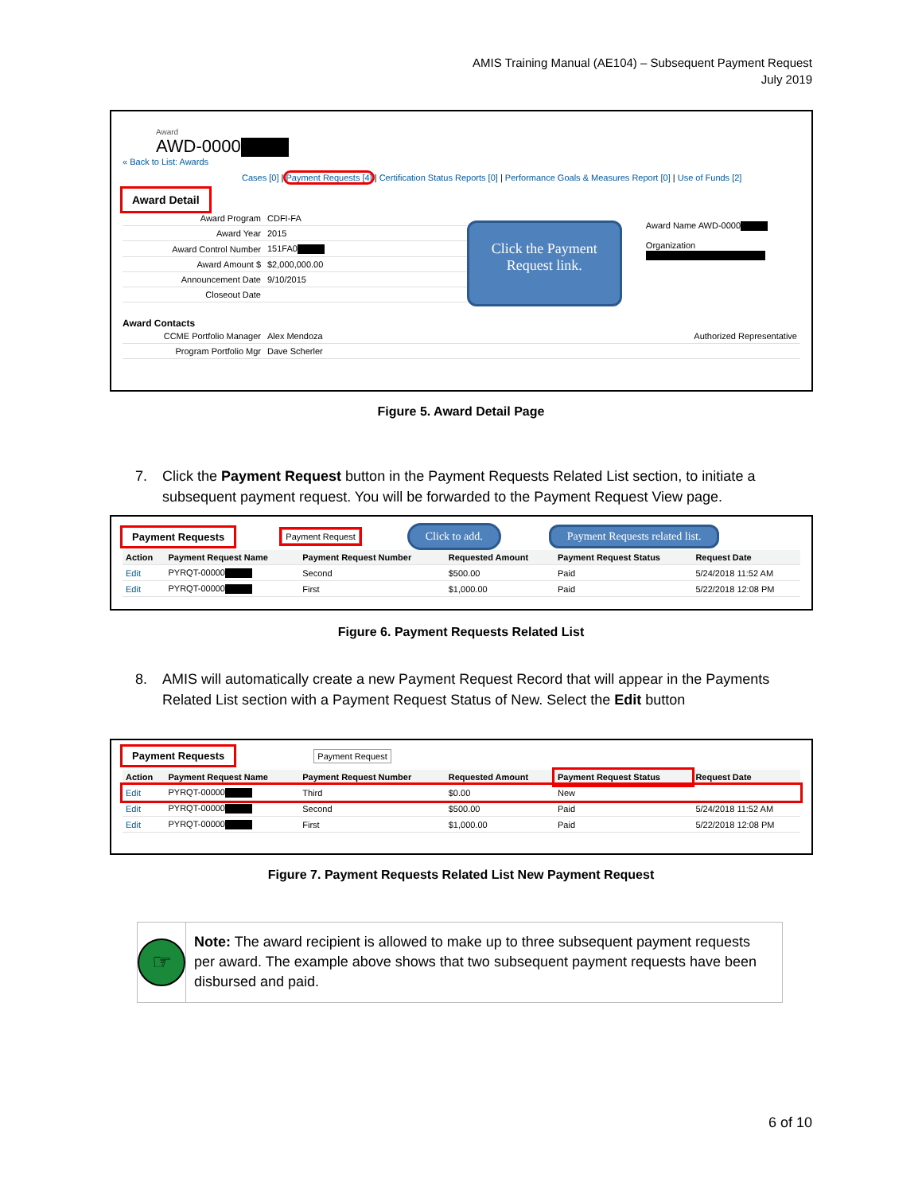AMIS Training Manual (AE104) – Subsequent Payment Request
July 2019
Award
AWD-0000
« Back to List: Awards
Cases [0] | Payment Requests [4] | Certification Status Reports [0] | Performance Goals & Measures Report [0] | Use of Funds [2]
Award Detail
| Award Program | CDFI-FA |
| Award Year | 2015 |
| Award Control Number | 151FA0 |
| Award Amount $ | $2,000,000.00 |
| Announcement Date | 9/10/2015 |
| Closeout Date | |
Click the Payment Request link.
Award Name AWD-0000
Organization
Award Contacts
| CCME Portfolio Manager | Alex Mendoza | Authorized Representative |
| Program Portfolio Mgr | Dave Scherler | |
Figure 5. Award Detail Page
7. Click the Payment Request button in the Payment Requests Related List section, to initiate a
subsequent payment request. You will be forwarded to the Payment Request View page.
Payment Requests Payment Request Click to add. Payment Requests related list.
| Action | Payment Request Name | Payment Request Number | Requested Amount | Payment Request Status | Request Date |
| --- | --- | --- | --- | --- | --- |
| Edit | PYRQT-00000 | Second | $500.00 | Paid | 5/24/2018 11:52 AM |
| Edit | PYRQT-00000 | First | $1,000.00 | Paid | 5/22/2018 12:08 PM |
Figure 6. Payment Requests Related List
8. AMIS will automatically create a new Payment Request Record that will appear in the Payments
Related List section with a Payment Request Status of New. Select the Edit button
Payment Requests Payment Request
| Action | Payment Request Name | Payment Request Number | Requested Amount | Payment Request Status | Request Date |
| --- | --- | --- | --- | --- | --- |
| Edit | PYRQT-00000 | Third | $0.00 | New | |
| Edit | PYRQT-00000 | Second | $500.00 | Paid | 5/24/2018 11:52 AM |
| Edit | PYRQT-00000 | First | $1,000.00 | Paid | 5/22/2018 12:08 PM |
Figure 7. Payment Requests Related List New Payment Request
☞
Note: The award recipient is allowed to make up to three subsequent payment requests per award. The example above shows that two subsequent payment requests have been disbursed and paid.
6 of 10